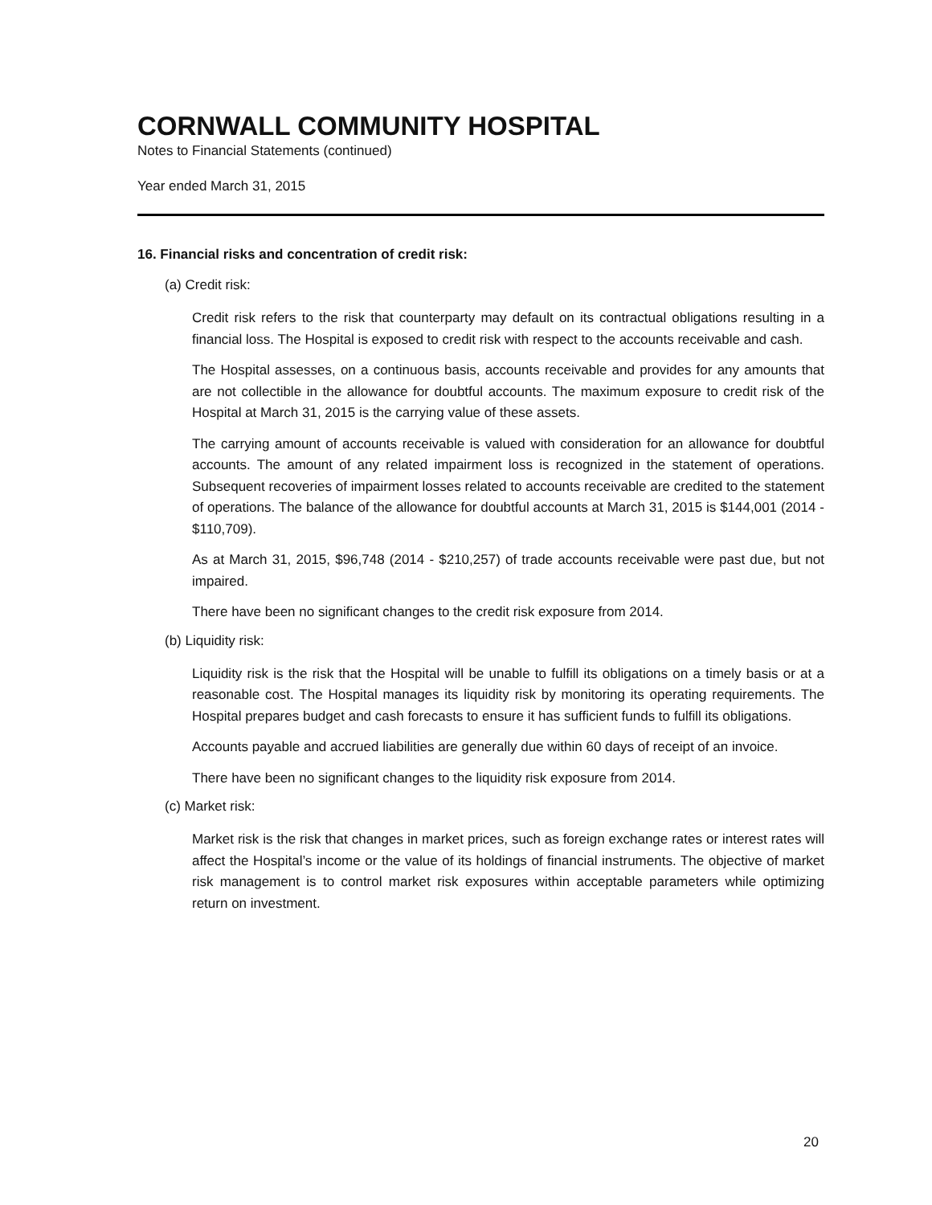CORNWALL COMMUNITY HOSPITAL
Notes to Financial Statements (continued)
Year ended March 31, 2015
16. Financial risks and concentration of credit risk:
(a) Credit risk:
Credit risk refers to the risk that counterparty may default on its contractual obligations resulting in a financial loss. The Hospital is exposed to credit risk with respect to the accounts receivable and cash.
The Hospital assesses, on a continuous basis, accounts receivable and provides for any amounts that are not collectible in the allowance for doubtful accounts. The maximum exposure to credit risk of the Hospital at March 31, 2015 is the carrying value of these assets.
The carrying amount of accounts receivable is valued with consideration for an allowance for doubtful accounts. The amount of any related impairment loss is recognized in the statement of operations. Subsequent recoveries of impairment losses related to accounts receivable are credited to the statement of operations. The balance of the allowance for doubtful accounts at March 31, 2015 is $144,001 (2014 - $110,709).
As at March 31, 2015, $96,748 (2014 - $210,257) of trade accounts receivable were past due, but not impaired.
There have been no significant changes to the credit risk exposure from 2014.
(b) Liquidity risk:
Liquidity risk is the risk that the Hospital will be unable to fulfill its obligations on a timely basis or at a reasonable cost. The Hospital manages its liquidity risk by monitoring its operating requirements. The Hospital prepares budget and cash forecasts to ensure it has sufficient funds to fulfill its obligations.
Accounts payable and accrued liabilities are generally due within 60 days of receipt of an invoice.
There have been no significant changes to the liquidity risk exposure from 2014.
(c) Market risk:
Market risk is the risk that changes in market prices, such as foreign exchange rates or interest rates will affect the Hospital’s income or the value of its holdings of financial instruments. The objective of market risk management is to control market risk exposures within acceptable parameters while optimizing return on investment.
20